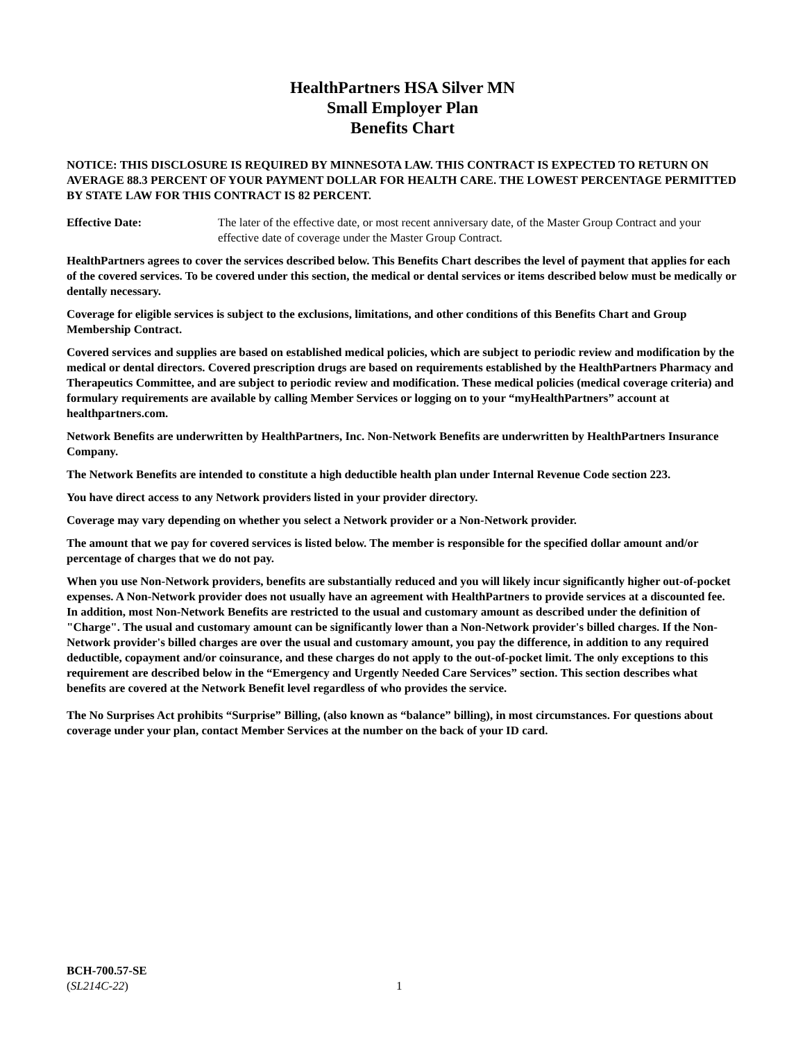HealthPartners HSA Silver MN
Small Employer Plan
Benefits Chart
NOTICE: THIS DISCLOSURE IS REQUIRED BY MINNESOTA LAW. THIS CONTRACT IS EXPECTED TO RETURN ON AVERAGE 88.3 PERCENT OF YOUR PAYMENT DOLLAR FOR HEALTH CARE. THE LOWEST PERCENTAGE PERMITTED BY STATE LAW FOR THIS CONTRACT IS 82 PERCENT.
Effective Date: The later of the effective date, or most recent anniversary date, of the Master Group Contract and your effective date of coverage under the Master Group Contract.
HealthPartners agrees to cover the services described below. This Benefits Chart describes the level of payment that applies for each of the covered services. To be covered under this section, the medical or dental services or items described below must be medically or dentally necessary.
Coverage for eligible services is subject to the exclusions, limitations, and other conditions of this Benefits Chart and Group Membership Contract.
Covered services and supplies are based on established medical policies, which are subject to periodic review and modification by the medical or dental directors. Covered prescription drugs are based on requirements established by the HealthPartners Pharmacy and Therapeutics Committee, and are subject to periodic review and modification. These medical policies (medical coverage criteria) and formulary requirements are available by calling Member Services or logging on to your “myHealthPartners” account at healthpartners.com.
Network Benefits are underwritten by HealthPartners, Inc. Non-Network Benefits are underwritten by HealthPartners Insurance Company.
The Network Benefits are intended to constitute a high deductible health plan under Internal Revenue Code section 223.
You have direct access to any Network providers listed in your provider directory.
Coverage may vary depending on whether you select a Network provider or a Non-Network provider.
The amount that we pay for covered services is listed below. The member is responsible for the specified dollar amount and/or percentage of charges that we do not pay.
When you use Non-Network providers, benefits are substantially reduced and you will likely incur significantly higher out-of-pocket expenses. A Non-Network provider does not usually have an agreement with HealthPartners to provide services at a discounted fee. In addition, most Non-Network Benefits are restricted to the usual and customary amount as described under the definition of "Charge". The usual and customary amount can be significantly lower than a Non-Network provider's billed charges. If the Non-Network provider's billed charges are over the usual and customary amount, you pay the difference, in addition to any required deductible, copayment and/or coinsurance, and these charges do not apply to the out-of-pocket limit. The only exceptions to this requirement are described below in the “Emergency and Urgently Needed Care Services” section. This section describes what benefits are covered at the Network Benefit level regardless of who provides the service.
The No Surprises Act prohibits “Surprise” Billing, (also known as “balance” billing), in most circumstances. For questions about coverage under your plan, contact Member Services at the number on the back of your ID card.
BCH-700.57-SE
(SL214C-22)
1